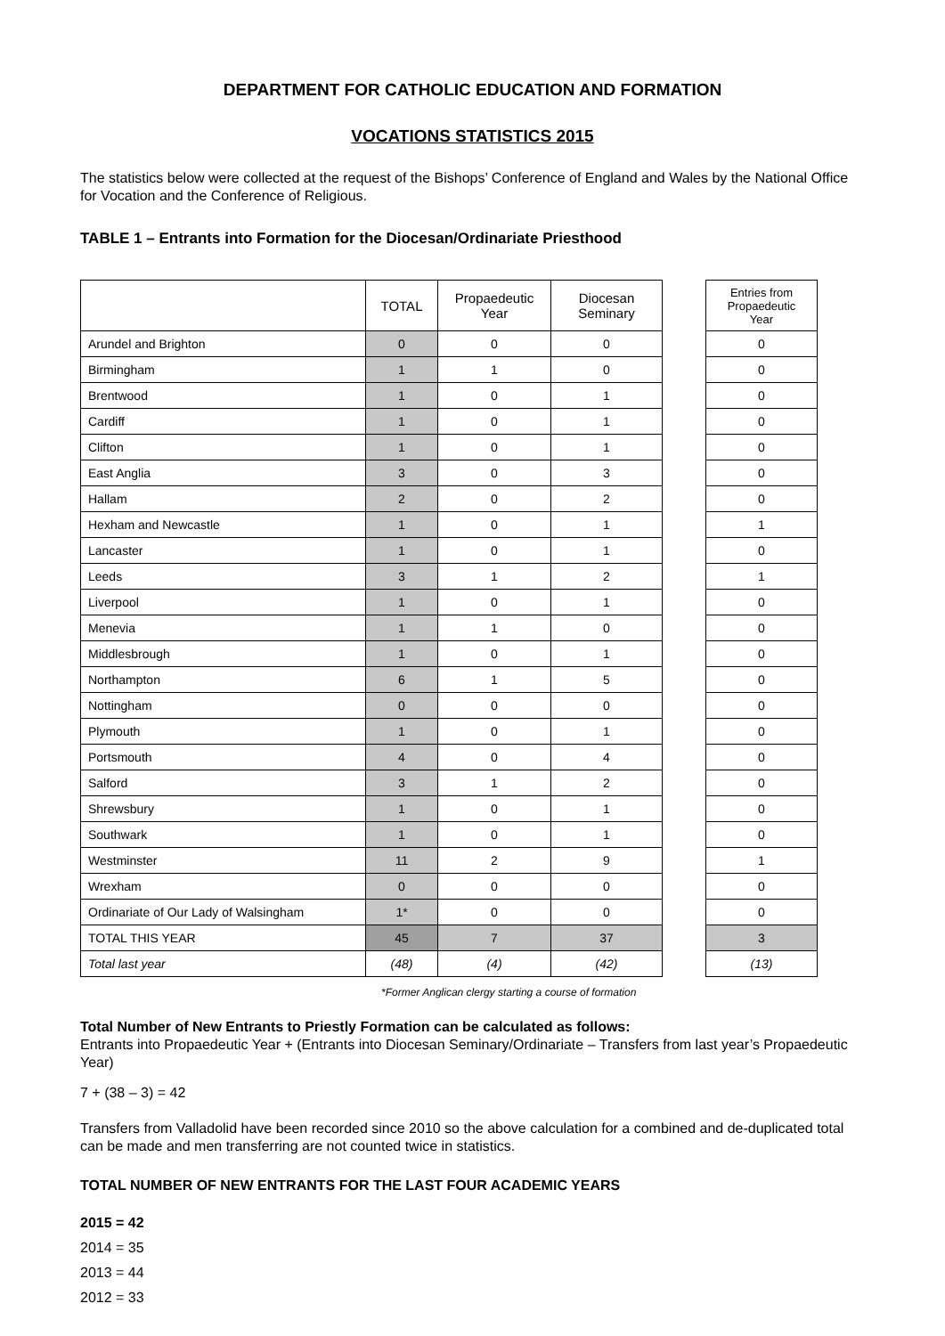DEPARTMENT FOR CATHOLIC EDUCATION AND FORMATION
VOCATIONS STATISTICS 2015
The statistics below were collected at the request of the Bishops’ Conference of England and Wales by the National Office for Vocation and the Conference of Religious.
TABLE 1 – Entrants into Formation for the Diocesan/Ordinariate Priesthood
| | TOTAL | Propaedeutic Year | Diocesan Seminary | | Entries from Propaedeutic Year |
| --- | --- | --- | --- | --- | --- |
| Arundel and Brighton | 0 | 0 | 0 | | 0 |
| Birmingham | 1 | 1 | 0 | | 0 |
| Brentwood | 1 | 0 | 1 | | 0 |
| Cardiff | 1 | 0 | 1 | | 0 |
| Clifton | 1 | 0 | 1 | | 0 |
| East Anglia | 3 | 0 | 3 | | 0 |
| Hallam | 2 | 0 | 2 | | 0 |
| Hexham and Newcastle | 1 | 0 | 1 | | 1 |
| Lancaster | 1 | 0 | 1 | | 0 |
| Leeds | 3 | 1 | 2 | | 1 |
| Liverpool | 1 | 0 | 1 | | 0 |
| Menevia | 1 | 1 | 0 | | 0 |
| Middlesbrough | 1 | 0 | 1 | | 0 |
| Northampton | 6 | 1 | 5 | | 0 |
| Nottingham | 0 | 0 | 0 | | 0 |
| Plymouth | 1 | 0 | 1 | | 0 |
| Portsmouth | 4 | 0 | 4 | | 0 |
| Salford | 3 | 1 | 2 | | 0 |
| Shrewsbury | 1 | 0 | 1 | | 0 |
| Southwark | 1 | 0 | 1 | | 0 |
| Westminster | 11 | 2 | 9 | | 1 |
| Wrexham | 0 | 0 | 0 | | 0 |
| Ordinariate of Our Lady of Walsingham | 1* | 0 | 0 | | 0 |
| TOTAL THIS YEAR | 45 | 7 | 37 | | 3 |
| Total last year | (48) | (4) | (42) | | (13) |
*Former Anglican clergy starting a course of formation
Total Number of New Entrants to Priestly Formation can be calculated as follows:
Entrants into Propaedeutic Year + (Entrants into Diocesan Seminary/Ordinariate – Transfers from last year’s Propaedeutic Year)
7 + (38 – 3) = 42
Transfers from Valladolid have been recorded since 2010 so the above calculation for a combined and de-duplicated total can be made and men transferring are not counted twice in statistics.
TOTAL NUMBER OF NEW ENTRANTS FOR THE LAST FOUR ACADEMIC YEARS
2015 = 42
2014 = 35
2013 = 44
2012 = 33